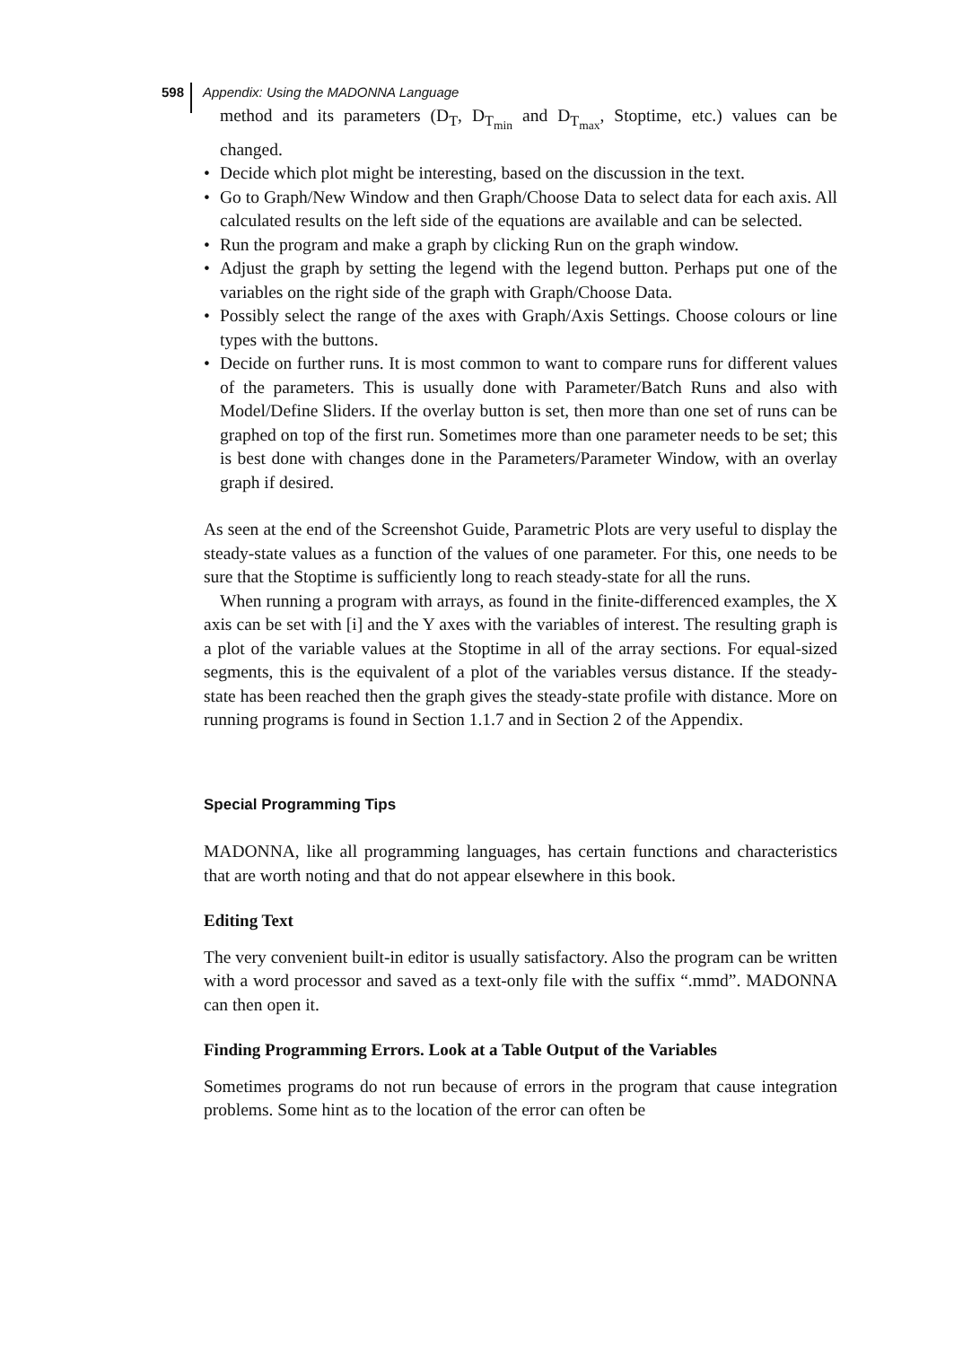598 Appendix: Using the MADONNA Language
method and its parameters (D<sub>T</sub>, D<sub>T<sub>min</sub></sub> and D<sub>T<sub>max</sub></sub>, Stoptime, etc.) values can be changed.
• Decide which plot might be interesting, based on the discussion in the text.
• Go to Graph/New Window and then Graph/Choose Data to select data for each axis. All calculated results on the left side of the equations are available and can be selected.
• Run the program and make a graph by clicking Run on the graph window.
• Adjust the graph by setting the legend with the legend button. Perhaps put one of the variables on the right side of the graph with Graph/Choose Data.
• Possibly select the range of the axes with Graph/Axis Settings. Choose colours or line types with the buttons.
• Decide on further runs. It is most common to want to compare runs for different values of the parameters. This is usually done with Parameter/Batch Runs and also with Model/Define Sliders. If the overlay button is set, then more than one set of runs can be graphed on top of the first run. Sometimes more than one parameter needs to be set; this is best done with changes done in the Parameters/Parameter Window, with an overlay graph if desired.
As seen at the end of the Screenshot Guide, Parametric Plots are very useful to display the steady-state values as a function of the values of one parameter. For this, one needs to be sure that the Stoptime is sufficiently long to reach steady-state for all the runs.
When running a program with arrays, as found in the finite-differenced examples, the X axis can be set with [i] and the Y axes with the variables of interest. The resulting graph is a plot of the variable values at the Stoptime in all of the array sections. For equal-sized segments, this is the equivalent of a plot of the variables versus distance. If the steady-state has been reached then the graph gives the steady-state profile with distance. More on running programs is found in Section 1.1.7 and in Section 2 of the Appendix.
Special Programming Tips
MADONNA, like all programming languages, has certain functions and characteristics that are worth noting and that do not appear elsewhere in this book.
Editing Text
The very convenient built-in editor is usually satisfactory. Also the program can be written with a word processor and saved as a text-only file with the suffix “.mmd”. MADONNA can then open it.
Finding Programming Errors. Look at a Table Output of the Variables
Sometimes programs do not run because of errors in the program that cause integration problems. Some hint as to the location of the error can often be